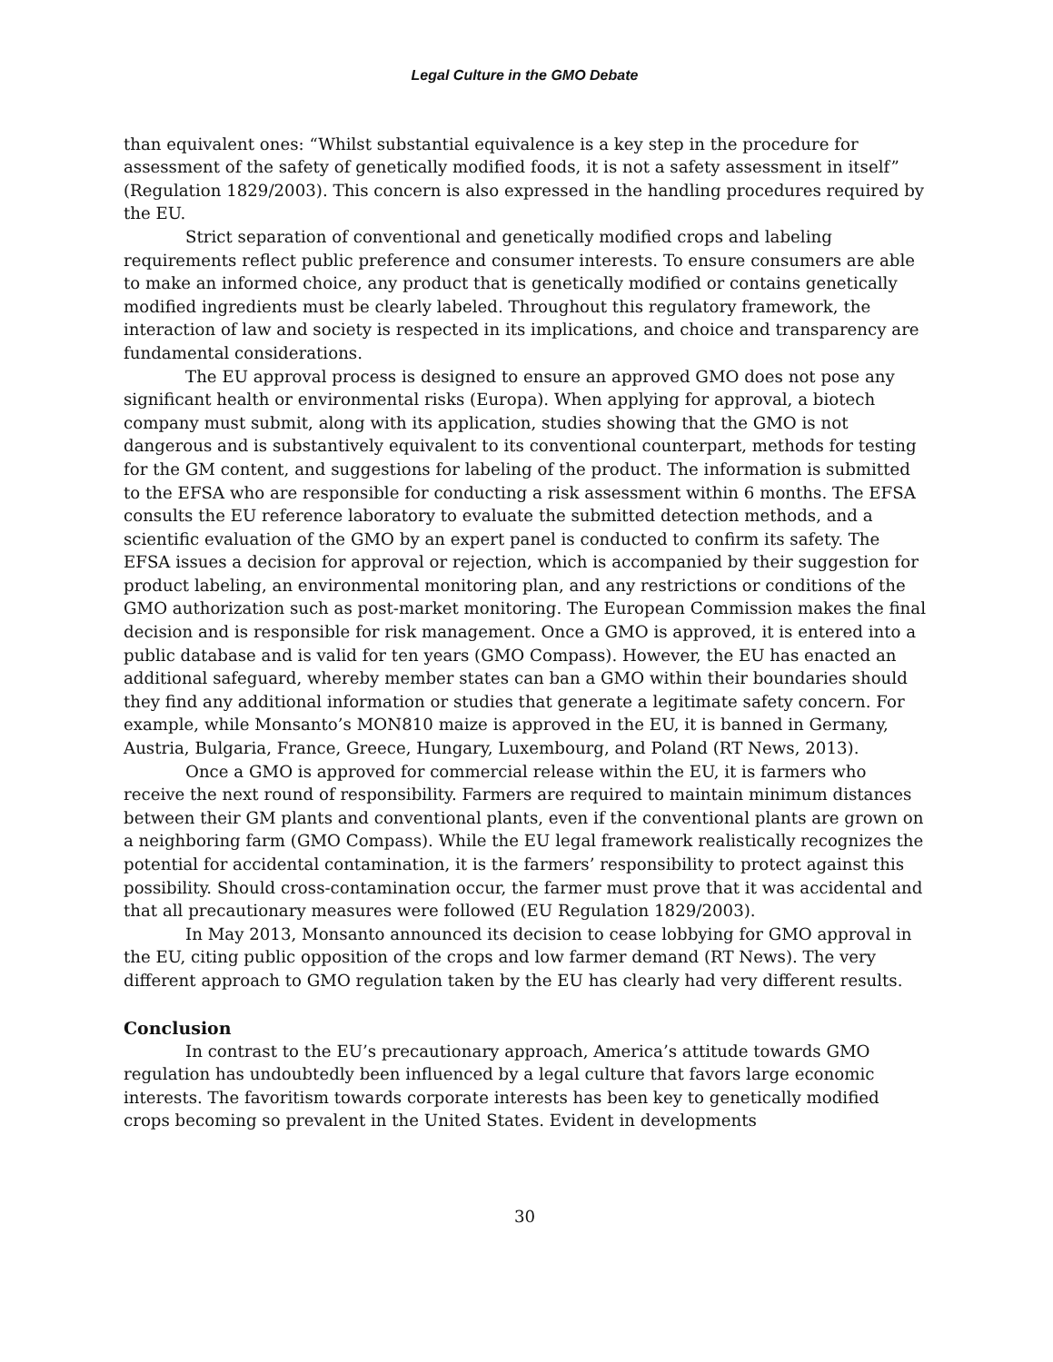Legal Culture in the GMO Debate
than equivalent ones: “Whilst substantial equivalence is a key step in the procedure for assessment of the safety of genetically modified foods, it is not a safety assessment in itself” (Regulation 1829/2003). This concern is also expressed in the handling procedures required by the EU.
Strict separation of conventional and genetically modified crops and labeling requirements reflect public preference and consumer interests. To ensure consumers are able to make an informed choice, any product that is genetically modified or contains genetically modified ingredients must be clearly labeled. Throughout this regulatory framework, the interaction of law and society is respected in its implications, and choice and transparency are fundamental considerations.
The EU approval process is designed to ensure an approved GMO does not pose any significant health or environmental risks (Europa). When applying for approval, a biotech company must submit, along with its application, studies showing that the GMO is not dangerous and is substantively equivalent to its conventional counterpart, methods for testing for the GM content, and suggestions for labeling of the product. The information is submitted to the EFSA who are responsible for conducting a risk assessment within 6 months. The EFSA consults the EU reference laboratory to evaluate the submitted detection methods, and a scientific evaluation of the GMO by an expert panel is conducted to confirm its safety. The EFSA issues a decision for approval or rejection, which is accompanied by their suggestion for product labeling, an environmental monitoring plan, and any restrictions or conditions of the GMO authorization such as post-market monitoring. The European Commission makes the final decision and is responsible for risk management. Once a GMO is approved, it is entered into a public database and is valid for ten years (GMO Compass). However, the EU has enacted an additional safeguard, whereby member states can ban a GMO within their boundaries should they find any additional information or studies that generate a legitimate safety concern. For example, while Monsanto’s MON810 maize is approved in the EU, it is banned in Germany, Austria, Bulgaria, France, Greece, Hungary, Luxembourg, and Poland (RT News, 2013).
Once a GMO is approved for commercial release within the EU, it is farmers who receive the next round of responsibility. Farmers are required to maintain minimum distances between their GM plants and conventional plants, even if the conventional plants are grown on a neighboring farm (GMO Compass). While the EU legal framework realistically recognizes the potential for accidental contamination, it is the farmers’ responsibility to protect against this possibility. Should cross-contamination occur, the farmer must prove that it was accidental and that all precautionary measures were followed (EU Regulation 1829/2003).
In May 2013, Monsanto announced its decision to cease lobbying for GMO approval in the EU, citing public opposition of the crops and low farmer demand (RT News). The very different approach to GMO regulation taken by the EU has clearly had very different results.
Conclusion
In contrast to the EU’s precautionary approach, America’s attitude towards GMO regulation has undoubtedly been influenced by a legal culture that favors large economic interests. The favoritism towards corporate interests has been key to genetically modified crops becoming so prevalent in the United States. Evident in developments
30